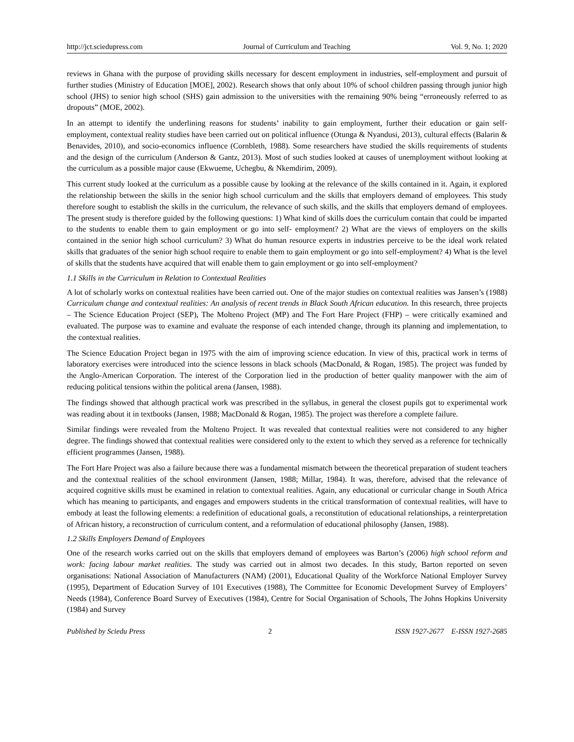http://jct.sciedupress.com Journal of Curriculum and Teaching Vol. 9, No. 1; 2020
reviews in Ghana with the purpose of providing skills necessary for descent employment in industries, self-employment and pursuit of further studies (Ministry of Education [MOE], 2002). Research shows that only about 10% of school children passing through junior high school (JHS) to senior high school (SHS) gain admission to the universities with the remaining 90% being “erroneously referred to as dropouts” (MOE, 2002).
In an attempt to identify the underlining reasons for students’ inability to gain employment, further their education or gain self-employment, contextual reality studies have been carried out on political influence (Otunga & Nyandusi, 2013), cultural effects (Balarin & Benavides, 2010), and socio-economics influence (Cornbleth, 1988). Some researchers have studied the skills requirements of students and the design of the curriculum (Anderson & Gantz, 2013). Most of such studies looked at causes of unemployment without looking at the curriculum as a possible major cause (Ekwueme, Uchegbu, & Nkemdirim, 2009).
This current study looked at the curriculum as a possible cause by looking at the relevance of the skills contained in it. Again, it explored the relationship between the skills in the senior high school curriculum and the skills that employers demand of employees. This study therefore sought to establish the skills in the curriculum, the relevance of such skills, and the skills that employers demand of employees. The present study is therefore guided by the following questions: 1) What kind of skills does the curriculum contain that could be imparted to the students to enable them to gain employment or go into self- employment? 2) What are the views of employers on the skills contained in the senior high school curriculum? 3) What do human resource experts in industries perceive to be the ideal work related skills that graduates of the senior high school require to enable them to gain employment or go into self-employment? 4) What is the level of skills that the students have acquired that will enable them to gain employment or go into self-employment?
1.1 Skills in the Curriculum in Relation to Contextual Realities
A lot of scholarly works on contextual realities have been carried out. One of the major studies on contextual realities was Jansen’s (1988) Curriculum change and contextual realities: An analysis of recent trends in Black South African education. In this research, three projects – The Science Education Project (SEP), The Molteno Project (MP) and The Fort Hare Project (FHP) – were critically examined and evaluated. The purpose was to examine and evaluate the response of each intended change, through its planning and implementation, to the contextual realities.
The Science Education Project began in 1975 with the aim of improving science education. In view of this, practical work in terms of laboratory exercises were introduced into the science lessons in black schools (MacDonald, & Rogan, 1985). The project was funded by the Anglo-American Corporation. The interest of the Corporation lied in the production of better quality manpower with the aim of reducing political tensions within the political arena (Jansen, 1988).
The findings showed that although practical work was prescribed in the syllabus, in general the closest pupils got to experimental work was reading about it in textbooks (Jansen, 1988; MacDonald & Rogan, 1985). The project was therefore a complete failure.
Similar findings were revealed from the Molteno Project. It was revealed that contextual realities were not considered to any higher degree. The findings showed that contextual realities were considered only to the extent to which they served as a reference for technically efficient programmes (Jansen, 1988).
The Fort Hare Project was also a failure because there was a fundamental mismatch between the theoretical preparation of student teachers and the contextual realities of the school environment (Jansen, 1988; Millar, 1984). It was, therefore, advised that the relevance of acquired cognitive skills must be examined in relation to contextual realities. Again, any educational or curricular change in South Africa which has meaning to participants, and engages and empowers students in the critical transformation of contextual realities, will have to embody at least the following elements: a redefinition of educational goals, a reconstitution of educational relationships, a reinterpretation of African history, a reconstruction of curriculum content, and a reformulation of educational philosophy (Jansen, 1988).
1.2 Skills Employers Demand of Employees
One of the research works carried out on the skills that employers demand of employees was Barton’s (2006) high school reform and work: facing labour market realities. The study was carried out in almost two decades. In this study, Barton reported on seven organisations: National Association of Manufacturers (NAM) (2001), Educational Quality of the Workforce National Employer Survey (1995), Department of Education Survey of 101 Executives (1988), The Committee for Economic Development Survey of Employers’ Needs (1984), Conference Board Survey of Executives (1984), Centre for Social Organisation of Schools, The Johns Hopkins University (1984) and Survey
Published by Sciedu Press 2 ISSN 1927-2677 E-ISSN 1927-2685